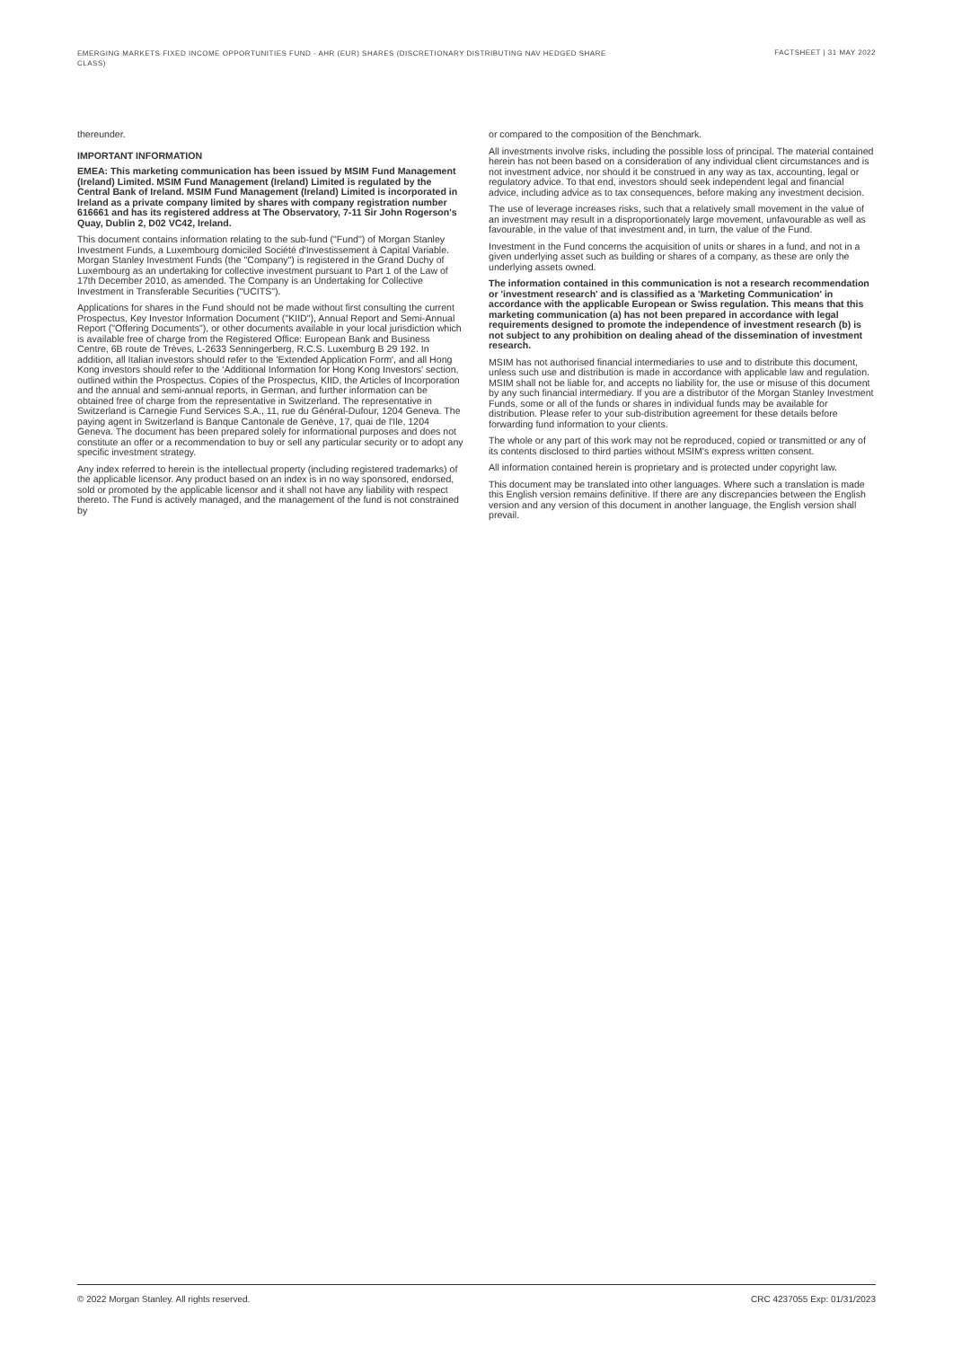EMERGING MARKETS FIXED INCOME OPPORTUNITIES FUND - AHR (EUR) SHARES (DISCRETIONARY DISTRIBUTING NAV HEDGED SHARE CLASS)
FACTSHEET | 31 MAY 2022
thereunder.
IMPORTANT INFORMATION
EMEA: This marketing communication has been issued by MSIM Fund Management (Ireland) Limited. MSIM Fund Management (Ireland) Limited is regulated by the Central Bank of Ireland. MSIM Fund Management (Ireland) Limited is incorporated in Ireland as a private company limited by shares with company registration number 616661 and has its registered address at The Observatory, 7-11 Sir John Rogerson's Quay, Dublin 2, D02 VC42, Ireland.
This document contains information relating to the sub-fund ("Fund") of Morgan Stanley Investment Funds, a Luxembourg domiciled Société d'Investissement à Capital Variable. Morgan Stanley Investment Funds (the "Company") is registered in the Grand Duchy of Luxembourg as an undertaking for collective investment pursuant to Part 1 of the Law of 17th December 2010, as amended. The Company is an Undertaking for Collective Investment in Transferable Securities ("UCITS").
Applications for shares in the Fund should not be made without first consulting the current Prospectus, Key Investor Information Document ("KIID"), Annual Report and Semi-Annual Report ("Offering Documents"), or other documents available in your local jurisdiction which is available free of charge from the Registered Office: European Bank and Business Centre, 6B route de Trèves, L-2633 Senningerberg, R.C.S. Luxemburg B 29 192. In addition, all Italian investors should refer to the 'Extended Application Form', and all Hong Kong investors should refer to the 'Additional Information for Hong Kong Investors' section, outlined within the Prospectus. Copies of the Prospectus, KIID, the Articles of Incorporation and the annual and semi-annual reports, in German, and further information can be obtained free of charge from the representative in Switzerland. The representative in Switzerland is Carnegie Fund Services S.A., 11, rue du Général-Dufour, 1204 Geneva. The paying agent in Switzerland is Banque Cantonale de Genève, 17, quai de l'Ile, 1204 Geneva. The document has been prepared solely for informational purposes and does not constitute an offer or a recommendation to buy or sell any particular security or to adopt any specific investment strategy.
Any index referred to herein is the intellectual property (including registered trademarks) of the applicable licensor. Any product based on an index is in no way sponsored, endorsed, sold or promoted by the applicable licensor and it shall not have any liability with respect thereto. The Fund is actively managed, and the management of the fund is not constrained by
or compared to the composition of the Benchmark.
All investments involve risks, including the possible loss of principal. The material contained herein has not been based on a consideration of any individual client circumstances and is not investment advice, nor should it be construed in any way as tax, accounting, legal or regulatory advice. To that end, investors should seek independent legal and financial advice, including advice as to tax consequences, before making any investment decision.
The use of leverage increases risks, such that a relatively small movement in the value of an investment may result in a disproportionately large movement, unfavourable as well as favourable, in the value of that investment and, in turn, the value of the Fund.
Investment in the Fund concerns the acquisition of units or shares in a fund, and not in a given underlying asset such as building or shares of a company, as these are only the underlying assets owned.
The information contained in this communication is not a research recommendation or 'investment research' and is classified as a 'Marketing Communication' in accordance with the applicable European or Swiss regulation. This means that this marketing communication (a) has not been prepared in accordance with legal requirements designed to promote the independence of investment research (b) is not subject to any prohibition on dealing ahead of the dissemination of investment research.
MSIM has not authorised financial intermediaries to use and to distribute this document, unless such use and distribution is made in accordance with applicable law and regulation. MSIM shall not be liable for, and accepts no liability for, the use or misuse of this document by any such financial intermediary. If you are a distributor of the Morgan Stanley Investment Funds, some or all of the funds or shares in individual funds may be available for distribution. Please refer to your sub-distribution agreement for these details before forwarding fund information to your clients.
The whole or any part of this work may not be reproduced, copied or transmitted or any of its contents disclosed to third parties without MSIM's express written consent.
All information contained herein is proprietary and is protected under copyright law.
This document may be translated into other languages. Where such a translation is made this English version remains definitive. If there are any discrepancies between the English version and any version of this document in another language, the English version shall prevail.
© 2022 Morgan Stanley. All rights reserved. CRC 4237055 Exp: 01/31/2023